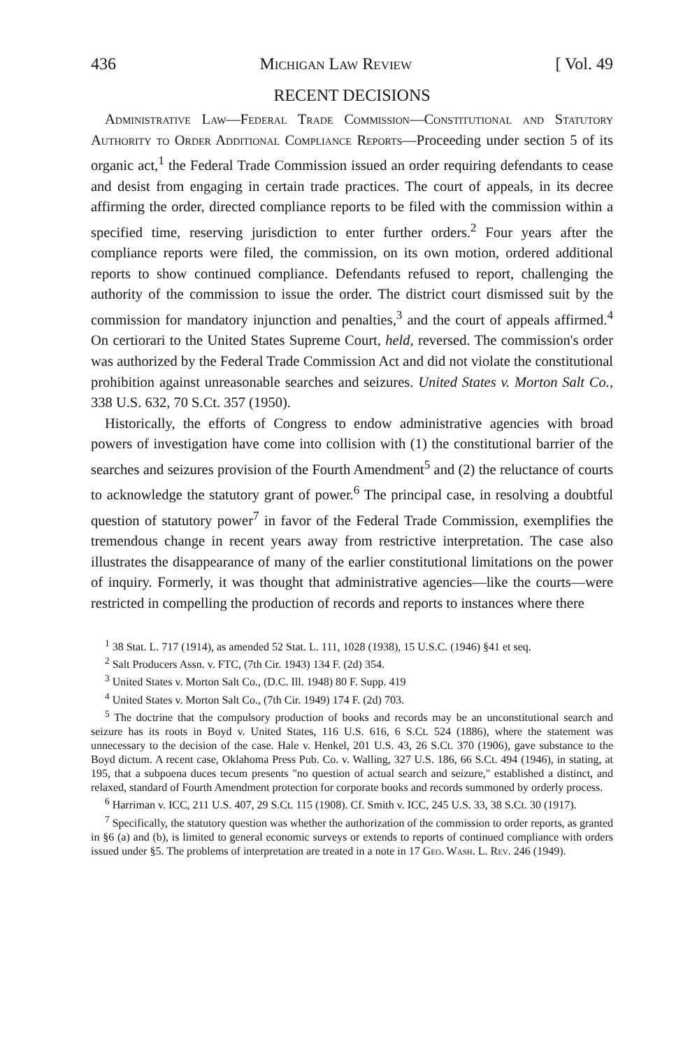436 Michigan Law Review [ Vol. 49
RECENT DECISIONS
Administrative Law—Federal Trade Commission—Constitutional and Statutory Authority to Order Additional Compliance Reports—Proceeding under section 5 of its organic act,<sup>1</sup> the Federal Trade Commission issued an order requiring defendants to cease and desist from engaging in certain trade practices. The court of appeals, in its decree affirming the order, directed compliance reports to be filed with the commission within a specified time, reserving jurisdiction to enter further orders.<sup>2</sup> Four years after the compliance reports were filed, the commission, on its own motion, ordered additional reports to show continued compliance. Defendants refused to report, challenging the authority of the commission to issue the order. The district court dismissed suit by the commission for mandatory injunction and penalties,<sup>3</sup> and the court of appeals affirmed.<sup>4</sup> On certiorari to the United States Supreme Court, held, reversed. The commission's order was authorized by the Federal Trade Commission Act and did not violate the constitutional prohibition against unreasonable searches and seizures. United States v. Morton Salt Co., 338 U.S. 632, 70 S.Ct. 357 (1950).
Historically, the efforts of Congress to endow administrative agencies with broad powers of investigation have come into collision with (1) the constitutional barrier of the searches and seizures provision of the Fourth Amendment<sup>5</sup> and (2) the reluctance of courts to acknowledge the statutory grant of power.<sup>6</sup> The principal case, in resolving a doubtful question of statutory power<sup>7</sup> in favor of the Federal Trade Commission, exemplifies the tremendous change in recent years away from restrictive interpretation. The case also illustrates the disappearance of many of the earlier constitutional limitations on the power of inquiry. Formerly, it was thought that administrative agencies—like the courts—were restricted in compelling the production of records and reports to instances where there
<sup>1</sup> 38 Stat. L. 717 (1914), as amended 52 Stat. L. 111, 1028 (1938), 15 U.S.C. (1946) §41 et seq.
<sup>2</sup> Salt Producers Assn. v. FTC, (7th Cir. 1943) 134 F. (2d) 354.
<sup>3</sup> United States v. Morton Salt Co., (D.C. Ill. 1948) 80 F. Supp. 419
<sup>4</sup> United States v. Morton Salt Co., (7th Cir. 1949) 174 F. (2d) 703.
<sup>5</sup> The doctrine that the compulsory production of books and records may be an unconstitutional search and seizure has its roots in Boyd v. United States, 116 U.S. 616, 6 S.Ct. 524 (1886), where the statement was unnecessary to the decision of the case. Hale v. Henkel, 201 U.S. 43, 26 S.Ct. 370 (1906), gave substance to the Boyd dictum. A recent case, Oklahoma Press Pub. Co. v. Walling, 327 U.S. 186, 66 S.Ct. 494 (1946), in stating, at 195, that a subpoena duces tecum presents "no question of actual search and seizure," established a distinct, and relaxed, standard of Fourth Amendment protection for corporate books and records summoned by orderly process.
<sup>6</sup> Harriman v. ICC, 211 U.S. 407, 29 S.Ct. 115 (1908). Cf. Smith v. ICC, 245 U.S. 33, 38 S.Ct. 30 (1917).
<sup>7</sup> Specifically, the statutory question was whether the authorization of the commission to order reports, as granted in §6 (a) and (b), is limited to general economic surveys or extends to reports of continued compliance with orders issued under §5. The problems of interpretation are treated in a note in 17 Geo. Wash. L. Rev. 246 (1949).